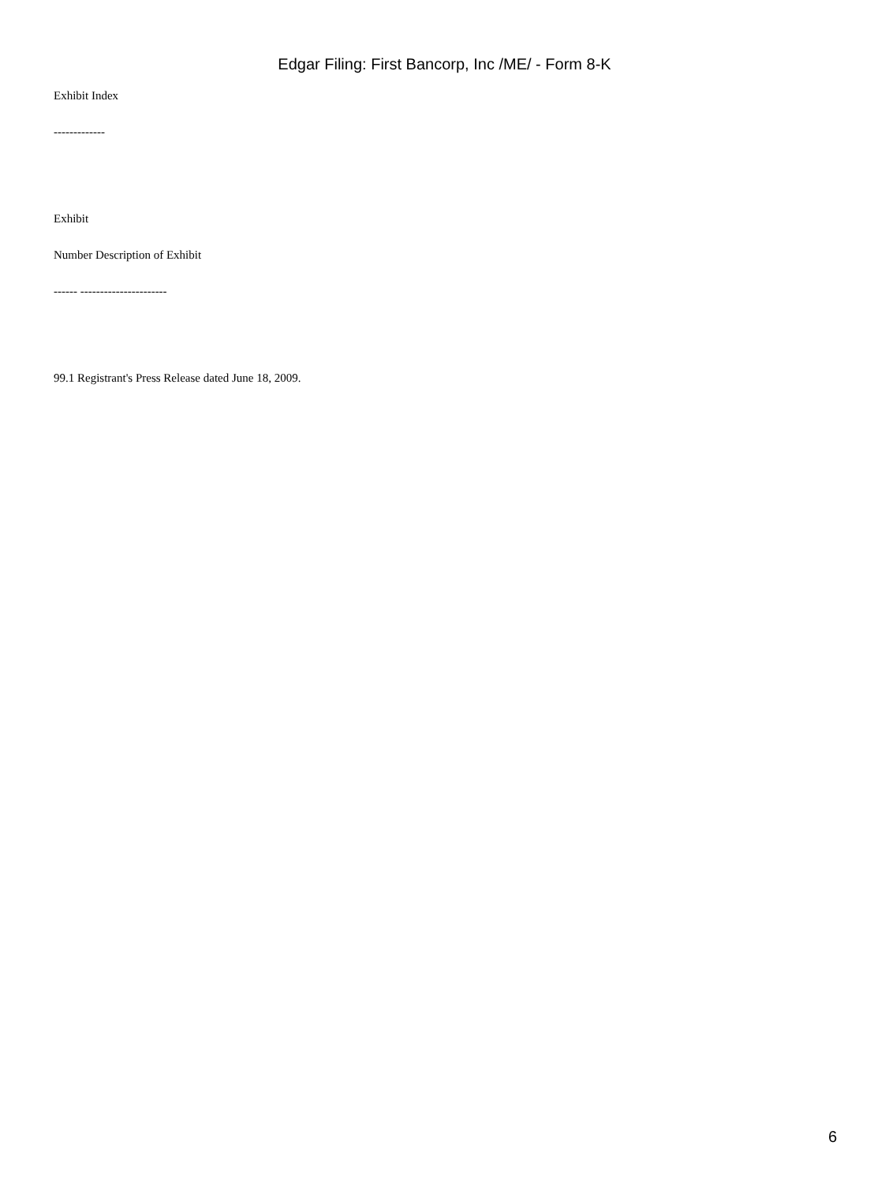Edgar Filing: First Bancorp, Inc /ME/ - Form 8-K
Exhibit Index
-------------
Exhibit
Number Description of Exhibit
------ ----------------------
99.1 Registrant's Press Release dated June 18, 2009.
6